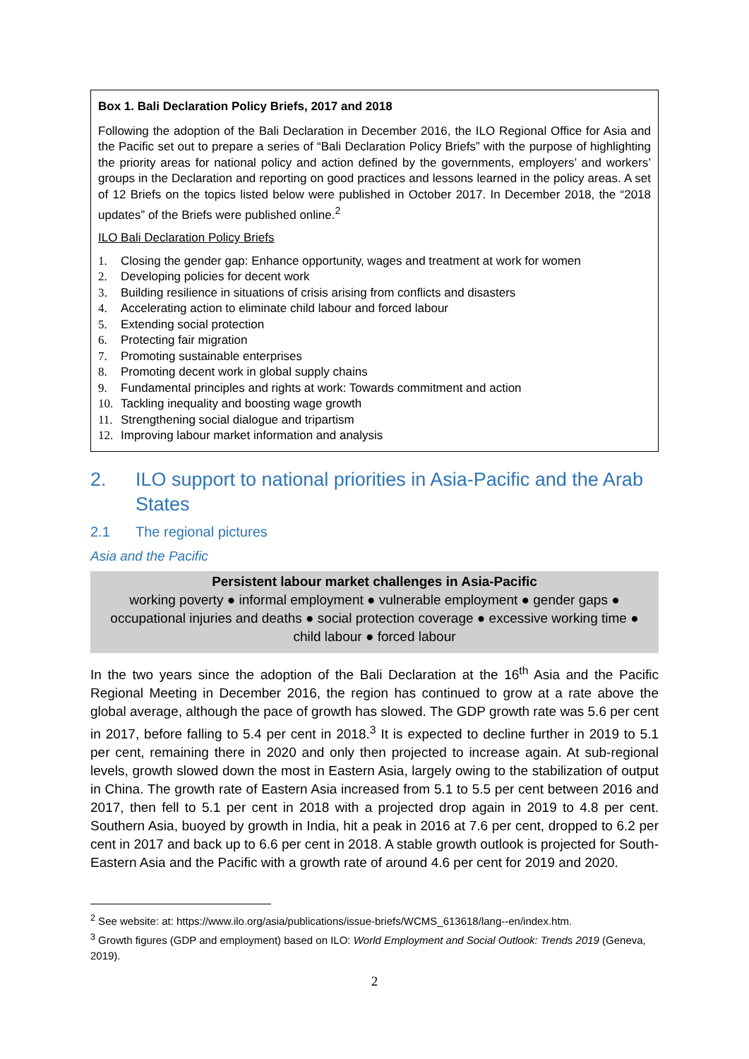Box 1. Bali Declaration Policy Briefs, 2017 and 2018
Following the adoption of the Bali Declaration in December 2016, the ILO Regional Office for Asia and the Pacific set out to prepare a series of “Bali Declaration Policy Briefs” with the purpose of highlighting the priority areas for national policy and action defined by the governments, employers’ and workers’ groups in the Declaration and reporting on good practices and lessons learned in the policy areas. A set of 12 Briefs on the topics listed below were published in October 2017. In December 2018, the “2018 updates” of the Briefs were published online.<sup>2</sup>
ILO Bali Declaration Policy Briefs
1. Closing the gender gap: Enhance opportunity, wages and treatment at work for women
2. Developing policies for decent work
3. Building resilience in situations of crisis arising from conflicts and disasters
4. Accelerating action to eliminate child labour and forced labour
5. Extending social protection
6. Protecting fair migration
7. Promoting sustainable enterprises
8. Promoting decent work in global supply chains
9. Fundamental principles and rights at work: Towards commitment and action
10. Tackling inequality and boosting wage growth
11. Strengthening social dialogue and tripartism
12. Improving labour market information and analysis
2. ILO support to national priorities in Asia-Pacific and the Arab States
2.1 The regional pictures
Asia and the Pacific
Persistent labour market challenges in Asia-Pacific
working poverty ● informal employment ● vulnerable employment ● gender gaps ● occupational injuries and deaths ● social protection coverage ● excessive working time ● child labour ● forced labour
In the two years since the adoption of the Bali Declaration at the 16<sup>th</sup> Asia and the Pacific Regional Meeting in December 2016, the region has continued to grow at a rate above the global average, although the pace of growth has slowed. The GDP growth rate was 5.6 per cent in 2017, before falling to 5.4 per cent in 2018.<sup>3</sup> It is expected to decline further in 2019 to 5.1 per cent, remaining there in 2020 and only then projected to increase again. At sub-regional levels, growth slowed down the most in Eastern Asia, largely owing to the stabilization of output in China. The growth rate of Eastern Asia increased from 5.1 to 5.5 per cent between 2016 and 2017, then fell to 5.1 per cent in 2018 with a projected drop again in 2019 to 4.8 per cent. Southern Asia, buoyed by growth in India, hit a peak in 2016 at 7.6 per cent, dropped to 6.2 per cent in 2017 and back up to 6.6 per cent in 2018. A stable growth outlook is projected for South-Eastern Asia and the Pacific with a growth rate of around 4.6 per cent for 2019 and 2020.
<sup>2</sup> See website: at: https://www.ilo.org/asia/publications/issue-briefs/WCMS_613618/lang--en/index.htm.
<sup>3</sup> Growth figures (GDP and employment) based on ILO: World Employment and Social Outlook: Trends 2019 (Geneva, 2019).
2